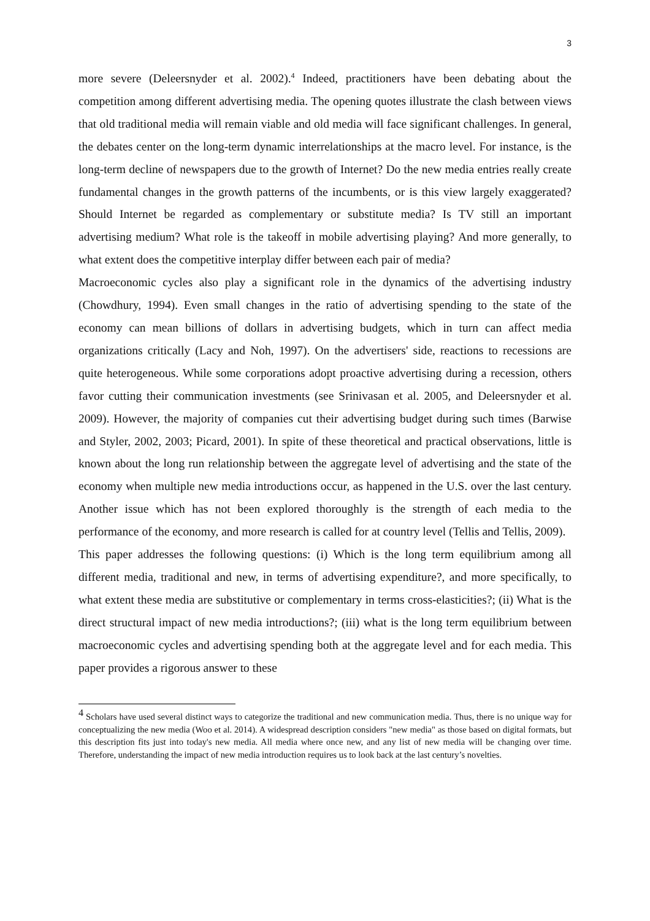3
more severe (Deleersnyder et al. 2002).<sup>4</sup> Indeed, practitioners have been debating about the competition among different advertising media. The opening quotes illustrate the clash between views that old traditional media will remain viable and old media will face significant challenges. In general, the debates center on the long-term dynamic interrelationships at the macro level. For instance, is the long-term decline of newspapers due to the growth of Internet? Do the new media entries really create fundamental changes in the growth patterns of the incumbents, or is this view largely exaggerated? Should Internet be regarded as complementary or substitute media? Is TV still an important advertising medium? What role is the takeoff in mobile advertising playing? And more generally, to what extent does the competitive interplay differ between each pair of media?
Macroeconomic cycles also play a significant role in the dynamics of the advertising industry (Chowdhury, 1994). Even small changes in the ratio of advertising spending to the state of the economy can mean billions of dollars in advertising budgets, which in turn can affect media organizations critically (Lacy and Noh, 1997). On the advertisers' side, reactions to recessions are quite heterogeneous. While some corporations adopt proactive advertising during a recession, others favor cutting their communication investments (see Srinivasan et al. 2005, and Deleersnyder et al. 2009). However, the majority of companies cut their advertising budget during such times (Barwise and Styler, 2002, 2003; Picard, 2001). In spite of these theoretical and practical observations, little is known about the long run relationship between the aggregate level of advertising and the state of the economy when multiple new media introductions occur, as happened in the U.S. over the last century. Another issue which has not been explored thoroughly is the strength of each media to the performance of the economy, and more research is called for at country level (Tellis and Tellis, 2009).
This paper addresses the following questions: (i) Which is the long term equilibrium among all different media, traditional and new, in terms of advertising expenditure?, and more specifically, to what extent these media are substitutive or complementary in terms cross-elasticities?; (ii) What is the direct structural impact of new media introductions?; (iii) what is the long term equilibrium between macroeconomic cycles and advertising spending both at the aggregate level and for each media. This paper provides a rigorous answer to these
<sup>4</sup> Scholars have used several distinct ways to categorize the traditional and new communication media. Thus, there is no unique way for conceptualizing the new media (Woo et al. 2014). A widespread description considers "new media" as those based on digital formats, but this description fits just into today's new media. All media where once new, and any list of new media will be changing over time. Therefore, understanding the impact of new media introduction requires us to look back at the last century’s novelties.